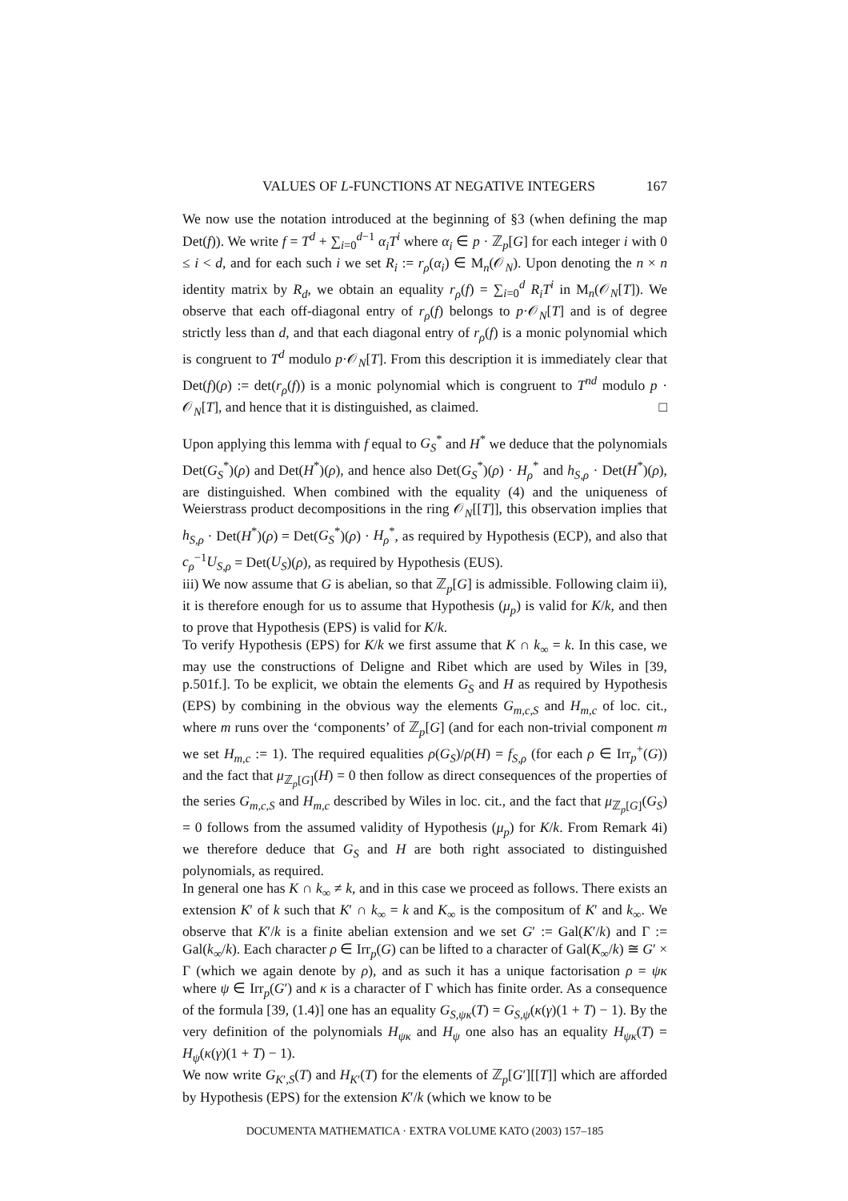VALUES OF L-FUNCTIONS AT NEGATIVE INTEGERS 167
We now use the notation introduced at the beginning of §3 (when defining the map Det(f)). We write f = T<sup>d</sup> + ∑<sub>i=0</sub><sup>d−1</sup> α<sub>i</sub>T<sup>i</sup> where α<sub>i</sub> ∈ p · ℤ<sub>p</sub>[G] for each integer i with 0 ≤ i < d, and for each such i we set R<sub>i</sub> := r<sub>ρ</sub>(α<sub>i</sub>) ∈ M<sub>n</sub>(𝒪<sub>N</sub>). Upon denoting the n × n identity matrix by R<sub>d</sub>, we obtain an equality r<sub>ρ</sub>(f) = ∑<sub>i=0</sub><sup>d</sup> R<sub>i</sub>T<sup>i</sup> in M<sub>n</sub>(𝒪<sub>N</sub>[T]). We observe that each off-diagonal entry of r<sub>ρ</sub>(f) belongs to p·𝒪<sub>N</sub>[T] and is of degree strictly less than d, and that each diagonal entry of r<sub>ρ</sub>(f) is a monic polynomial which is congruent to T<sup>d</sup> modulo p·𝒪<sub>N</sub>[T]. From this description it is immediately clear that Det(f)(ρ) := det(r<sub>ρ</sub>(f)) is a monic polynomial which is congruent to T<sup>nd</sup> modulo p · 𝒪<sub>N</sub>[T], and hence that it is distinguished, as claimed. □
Upon applying this lemma with f equal to G<sub>S</sub><sup>*</sup> and H<sup>*</sup> we deduce that the polynomials Det(G<sub>S</sub><sup>*</sup>)(ρ) and Det(H<sup>*</sup>)(ρ), and hence also Det(G<sub>S</sub><sup>*</sup>)(ρ) · H<sub>ρ</sub><sup>*</sup> and h<sub>S,ρ</sub> · Det(H<sup>*</sup>)(ρ), are distinguished. When combined with the equality (4) and the uniqueness of Weierstrass product decompositions in the ring 𝒪<sub>N</sub>[[T]], this observation implies that h<sub>S,ρ</sub> · Det(H<sup>*</sup>)(ρ) = Det(G<sub>S</sub><sup>*</sup>)(ρ) · H<sub>ρ</sub><sup>*</sup>, as required by Hypothesis (ECP), and also that c<sub>ρ</sub><sup>−1</sup>U<sub>S,ρ</sub> = Det(U<sub>S</sub>)(ρ), as required by Hypothesis (EUS).
iii) We now assume that G is abelian, so that ℤ<sub>p</sub>[G] is admissible. Following claim ii), it is therefore enough for us to assume that Hypothesis (μ<sub>p</sub>) is valid for K/k, and then to prove that Hypothesis (EPS) is valid for K/k.
To verify Hypothesis (EPS) for K/k we first assume that K ∩ k<sub>∞</sub> = k. In this case, we may use the constructions of Deligne and Ribet which are used by Wiles in [39, p.501f.]. To be explicit, we obtain the elements G<sub>S</sub> and H as required by Hypothesis (EPS) by combining in the obvious way the elements G<sub>m,c,S</sub> and H<sub>m,c</sub> of loc. cit., where m runs over the ‘components’ of ℤ<sub>p</sub>[G] (and for each non-trivial component m we set H<sub>m,c</sub> := 1). The required equalities ρ(G<sub>S</sub>)/ρ(H) = f<sub>S,ρ</sub> (for each ρ ∈ Irr<sub>p</sub><sup>+</sup>(G)) and the fact that μ<sub>ℤ<sub>p</sub>[G]</sub>(H) = 0 then follow as direct consequences of the properties of the series G<sub>m,c,S</sub> and H<sub>m,c</sub> described by Wiles in loc. cit., and the fact that μ<sub>ℤ<sub>p</sub>[G]</sub>(G<sub>S</sub>) = 0 follows from the assumed validity of Hypothesis (μ<sub>p</sub>) for K/k. From Remark 4i) we therefore deduce that G<sub>S</sub> and H are both right associated to distinguished polynomials, as required.
In general one has K ∩ k<sub>∞</sub> ≠ k, and in this case we proceed as follows. There exists an extension K′ of k such that K′ ∩ k<sub>∞</sub> = k and K<sub>∞</sub> is the compositum of K′ and k<sub>∞</sub>. We observe that K′/k is a finite abelian extension and we set G′ := Gal(K′/k) and Γ := Gal(k<sub>∞</sub>/k). Each character ρ ∈ Irr<sub>p</sub>(G) can be lifted to a character of Gal(K<sub>∞</sub>/k) ≅ G′ × Γ (which we again denote by ρ), and as such it has a unique factorisation ρ = ψκ where ψ ∈ Irr<sub>p</sub>(G′) and κ is a character of Γ which has finite order. As a consequence of the formula [39, (1.4)] one has an equality G<sub>S,ψκ</sub>(T) = G<sub>S,ψ</sub>(κ(γ)(1 + T) − 1). By the very definition of the polynomials H<sub>ψκ</sub> and H<sub>ψ</sub> one also has an equality H<sub>ψκ</sub>(T) = H<sub>ψ</sub>(κ(γ)(1 + T) − 1).
We now write G<sub>K′,S</sub>(T) and H<sub>K′</sub>(T) for the elements of ℤ<sub>p</sub>[G′][[T]] which are afforded by Hypothesis (EPS) for the extension K′/k (which we know to be
DOCUMENTA MATHEMATICA · EXTRA VOLUME KATO (2003) 157–185